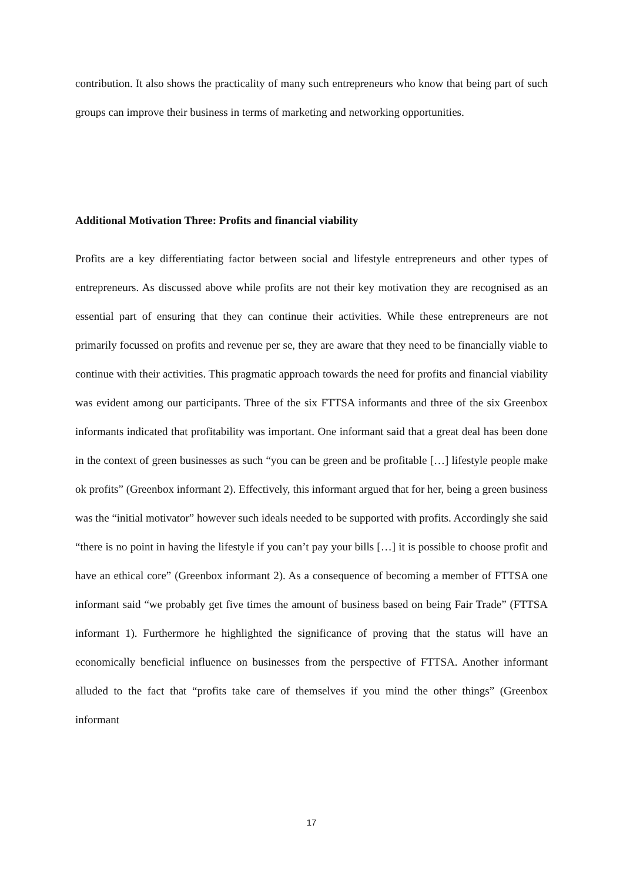contribution. It also shows the practicality of many such entrepreneurs who know that being part of such groups can improve their business in terms of marketing and networking opportunities.
Additional Motivation Three: Profits and financial viability
Profits are a key differentiating factor between social and lifestyle entrepreneurs and other types of entrepreneurs. As discussed above while profits are not their key motivation they are recognised as an essential part of ensuring that they can continue their activities. While these entrepreneurs are not primarily focussed on profits and revenue per se, they are aware that they need to be financially viable to continue with their activities. This pragmatic approach towards the need for profits and financial viability was evident among our participants. Three of the six FTTSA informants and three of the six Greenbox informants indicated that profitability was important. One informant said that a great deal has been done in the context of green businesses as such “you can be green and be profitable […] lifestyle people make ok profits” (Greenbox informant 2). Effectively, this informant argued that for her, being a green business was the “initial motivator” however such ideals needed to be supported with profits. Accordingly she said “there is no point in having the lifestyle if you can’t pay your bills […] it is possible to choose profit and have an ethical core” (Greenbox informant 2). As a consequence of becoming a member of FTTSA one informant said “we probably get five times the amount of business based on being Fair Trade” (FTTSA informant 1). Furthermore he highlighted the significance of proving that the status will have an economically beneficial influence on businesses from the perspective of FTTSA. Another informant alluded to the fact that “profits take care of themselves if you mind the other things” (Greenbox informant
17